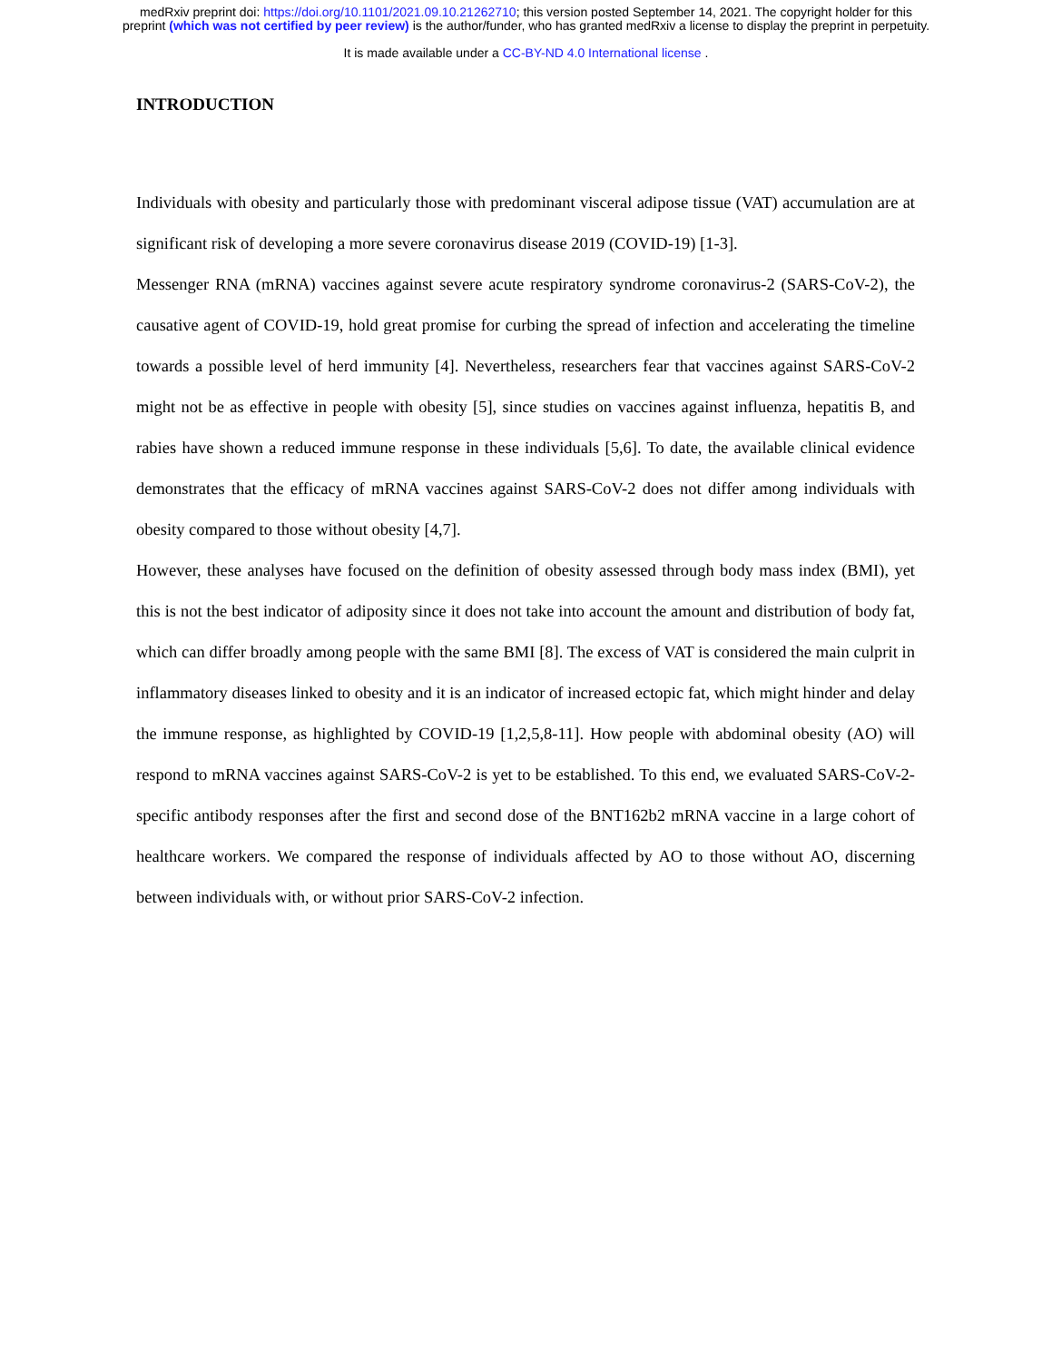medRxiv preprint doi: https://doi.org/10.1101/2021.09.10.21262710; this version posted September 14, 2021. The copyright holder for this
preprint (which was not certified by peer review) is the author/funder, who has granted medRxiv a license to display the preprint in perpetuity.
It is made available under a CC-BY-ND 4.0 International license .
INTRODUCTION
Individuals with obesity and particularly those with predominant visceral adipose tissue (VAT) accumulation are at significant risk of developing a more severe coronavirus disease 2019 (COVID-19) [1-3].
Messenger RNA (mRNA) vaccines against severe acute respiratory syndrome coronavirus-2 (SARS-CoV-2), the causative agent of COVID-19, hold great promise for curbing the spread of infection and accelerating the timeline towards a possible level of herd immunity [4]. Nevertheless, researchers fear that vaccines against SARS-CoV-2 might not be as effective in people with obesity [5], since studies on vaccines against influenza, hepatitis B, and rabies have shown a reduced immune response in these individuals [5,6]. To date, the available clinical evidence demonstrates that the efficacy of mRNA vaccines against SARS-CoV-2 does not differ among individuals with obesity compared to those without obesity [4,7].
However, these analyses have focused on the definition of obesity assessed through body mass index (BMI), yet this is not the best indicator of adiposity since it does not take into account the amount and distribution of body fat, which can differ broadly among people with the same BMI [8]. The excess of VAT is considered the main culprit in inflammatory diseases linked to obesity and it is an indicator of increased ectopic fat, which might hinder and delay the immune response, as highlighted by COVID-19 [1,2,5,8-11]. How people with abdominal obesity (AO) will respond to mRNA vaccines against SARS-CoV-2 is yet to be established. To this end, we evaluated SARS-CoV-2-specific antibody responses after the first and second dose of the BNT162b2 mRNA vaccine in a large cohort of healthcare workers. We compared the response of individuals affected by AO to those without AO, discerning between individuals with, or without prior SARS-CoV-2 infection.